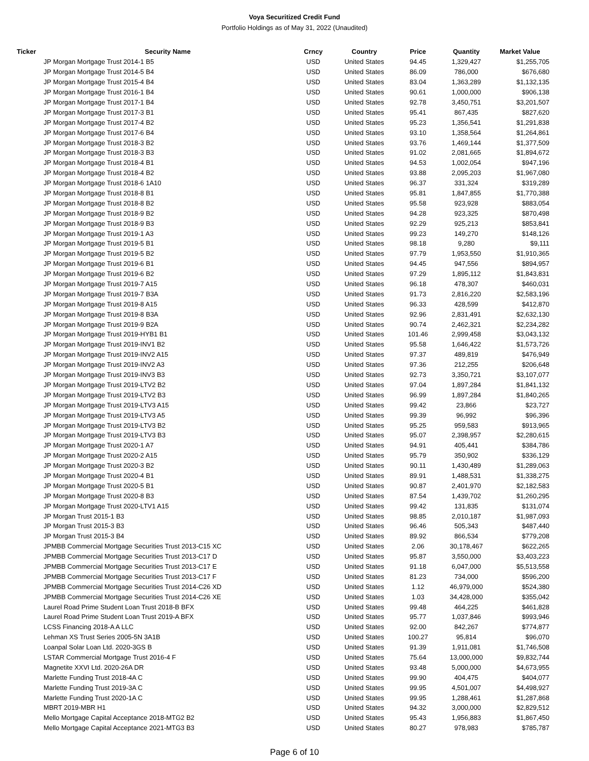Voya Securitized Credit Fund
Portfolio Holdings as of May 31, 2022 (Unaudited)
| Ticker | Security Name | Crncy | Country | Price | Quantity | Market Value |
| --- | --- | --- | --- | --- | --- | --- |
| | JP Morgan Mortgage Trust 2014-1 B5 | USD | United States | 94.45 | 1,329,427 | $1,255,705 |
| | JP Morgan Mortgage Trust 2014-5 B4 | USD | United States | 86.09 | 786,000 | $676,680 |
| | JP Morgan Mortgage Trust 2015-4 B4 | USD | United States | 83.04 | 1,363,289 | $1,132,135 |
| | JP Morgan Mortgage Trust 2016-1 B4 | USD | United States | 90.61 | 1,000,000 | $906,138 |
| | JP Morgan Mortgage Trust 2017-1 B4 | USD | United States | 92.78 | 3,450,751 | $3,201,507 |
| | JP Morgan Mortgage Trust 2017-3 B1 | USD | United States | 95.41 | 867,435 | $827,620 |
| | JP Morgan Mortgage Trust 2017-4 B2 | USD | United States | 95.23 | 1,356,541 | $1,291,838 |
| | JP Morgan Mortgage Trust 2017-6 B4 | USD | United States | 93.10 | 1,358,564 | $1,264,861 |
| | JP Morgan Mortgage Trust 2018-3 B2 | USD | United States | 93.76 | 1,469,144 | $1,377,509 |
| | JP Morgan Mortgage Trust 2018-3 B3 | USD | United States | 91.02 | 2,081,665 | $1,894,672 |
| | JP Morgan Mortgage Trust 2018-4 B1 | USD | United States | 94.53 | 1,002,054 | $947,196 |
| | JP Morgan Mortgage Trust 2018-4 B2 | USD | United States | 93.88 | 2,095,203 | $1,967,080 |
| | JP Morgan Mortgage Trust 2018-6 1A10 | USD | United States | 96.37 | 331,324 | $319,289 |
| | JP Morgan Mortgage Trust 2018-8 B1 | USD | United States | 95.81 | 1,847,855 | $1,770,388 |
| | JP Morgan Mortgage Trust 2018-8 B2 | USD | United States | 95.58 | 923,928 | $883,054 |
| | JP Morgan Mortgage Trust 2018-9 B2 | USD | United States | 94.28 | 923,325 | $870,498 |
| | JP Morgan Mortgage Trust 2018-9 B3 | USD | United States | 92.29 | 925,213 | $853,841 |
| | JP Morgan Mortgage Trust 2019-1 A3 | USD | United States | 99.23 | 149,270 | $148,126 |
| | JP Morgan Mortgage Trust 2019-5 B1 | USD | United States | 98.18 | 9,280 | $9,111 |
| | JP Morgan Mortgage Trust 2019-5 B2 | USD | United States | 97.79 | 1,953,550 | $1,910,365 |
| | JP Morgan Mortgage Trust 2019-6 B1 | USD | United States | 94.45 | 947,556 | $894,957 |
| | JP Morgan Mortgage Trust 2019-6 B2 | USD | United States | 97.29 | 1,895,112 | $1,843,831 |
| | JP Morgan Mortgage Trust 2019-7 A15 | USD | United States | 96.18 | 478,307 | $460,031 |
| | JP Morgan Mortgage Trust 2019-7 B3A | USD | United States | 91.73 | 2,816,220 | $2,583,196 |
| | JP Morgan Mortgage Trust 2019-8 A15 | USD | United States | 96.33 | 428,599 | $412,870 |
| | JP Morgan Mortgage Trust 2019-8 B3A | USD | United States | 92.96 | 2,831,491 | $2,632,130 |
| | JP Morgan Mortgage Trust 2019-9 B2A | USD | United States | 90.74 | 2,462,321 | $2,234,282 |
| | JP Morgan Mortgage Trust 2019-HYB1 B1 | USD | United States | 101.46 | 2,999,458 | $3,043,132 |
| | JP Morgan Mortgage Trust 2019-INV1 B2 | USD | United States | 95.58 | 1,646,422 | $1,573,726 |
| | JP Morgan Mortgage Trust 2019-INV2 A15 | USD | United States | 97.37 | 489,819 | $476,949 |
| | JP Morgan Mortgage Trust 2019-INV2 A3 | USD | United States | 97.36 | 212,255 | $206,648 |
| | JP Morgan Mortgage Trust 2019-INV3 B3 | USD | United States | 92.73 | 3,350,721 | $3,107,077 |
| | JP Morgan Mortgage Trust 2019-LTV2 B2 | USD | United States | 97.04 | 1,897,284 | $1,841,132 |
| | JP Morgan Mortgage Trust 2019-LTV2 B3 | USD | United States | 96.99 | 1,897,284 | $1,840,265 |
| | JP Morgan Mortgage Trust 2019-LTV3 A15 | USD | United States | 99.42 | 23,866 | $23,727 |
| | JP Morgan Mortgage Trust 2019-LTV3 A5 | USD | United States | 99.39 | 96,992 | $96,396 |
| | JP Morgan Mortgage Trust 2019-LTV3 B2 | USD | United States | 95.25 | 959,583 | $913,965 |
| | JP Morgan Mortgage Trust 2019-LTV3 B3 | USD | United States | 95.07 | 2,398,957 | $2,280,615 |
| | JP Morgan Mortgage Trust 2020-1 A7 | USD | United States | 94.91 | 405,441 | $384,786 |
| | JP Morgan Mortgage Trust 2020-2 A15 | USD | United States | 95.79 | 350,902 | $336,129 |
| | JP Morgan Mortgage Trust 2020-3 B2 | USD | United States | 90.11 | 1,430,489 | $1,289,063 |
| | JP Morgan Mortgage Trust 2020-4 B1 | USD | United States | 89.91 | 1,488,531 | $1,338,275 |
| | JP Morgan Mortgage Trust 2020-5 B1 | USD | United States | 90.87 | 2,401,970 | $2,182,583 |
| | JP Morgan Mortgage Trust 2020-8 B3 | USD | United States | 87.54 | 1,439,702 | $1,260,295 |
| | JP Morgan Mortgage Trust 2020-LTV1 A15 | USD | United States | 99.42 | 131,835 | $131,074 |
| | JP Morgan Trust 2015-1 B3 | USD | United States | 98.85 | 2,010,187 | $1,987,093 |
| | JP Morgan Trust 2015-3 B3 | USD | United States | 96.46 | 505,343 | $487,440 |
| | JP Morgan Trust 2015-3 B4 | USD | United States | 89.92 | 866,534 | $779,208 |
| | JPMBB Commercial Mortgage Securities Trust 2013-C15 XC | USD | United States | 2.06 | 30,178,467 | $622,265 |
| | JPMBB Commercial Mortgage Securities Trust 2013-C17 D | USD | United States | 95.87 | 3,550,000 | $3,403,223 |
| | JPMBB Commercial Mortgage Securities Trust 2013-C17 E | USD | United States | 91.18 | 6,047,000 | $5,513,558 |
| | JPMBB Commercial Mortgage Securities Trust 2013-C17 F | USD | United States | 81.23 | 734,000 | $596,200 |
| | JPMBB Commercial Mortgage Securities Trust 2014-C26 XD | USD | United States | 1.12 | 46,979,000 | $524,380 |
| | JPMBB Commercial Mortgage Securities Trust 2014-C26 XE | USD | United States | 1.03 | 34,428,000 | $355,042 |
| | Laurel Road Prime Student Loan Trust 2018-B BFX | USD | United States | 99.48 | 464,225 | $461,828 |
| | Laurel Road Prime Student Loan Trust 2019-A BFX | USD | United States | 95.77 | 1,037,846 | $993,946 |
| | LCSS Financing 2018-A A LLC | USD | United States | 92.00 | 842,267 | $774,877 |
| | Lehman XS Trust Series 2005-5N 3A1B | USD | United States | 100.27 | 95,814 | $96,070 |
| | Loanpal Solar Loan Ltd. 2020-3GS B | USD | United States | 91.39 | 1,911,081 | $1,746,508 |
| | LSTAR Commercial Mortgage Trust 2016-4 F | USD | United States | 75.64 | 13,000,000 | $9,832,744 |
| | Magnetite XXVI Ltd. 2020-26A DR | USD | United States | 93.48 | 5,000,000 | $4,673,955 |
| | Marlette Funding Trust 2018-4A C | USD | United States | 99.90 | 404,475 | $404,077 |
| | Marlette Funding Trust 2019-3A C | USD | United States | 99.95 | 4,501,007 | $4,498,927 |
| | Marlette Funding Trust 2020-1A C | USD | United States | 99.95 | 1,288,461 | $1,287,868 |
| | MBRT 2019-MBR H1 | USD | United States | 94.32 | 3,000,000 | $2,829,512 |
| | Mello Mortgage Capital Acceptance 2018-MTG2 B2 | USD | United States | 95.43 | 1,956,883 | $1,867,450 |
| | Mello Mortgage Capital Acceptance 2021-MTG3 B3 | USD | United States | 80.27 | 978,983 | $785,787 |
Page 6 of 10